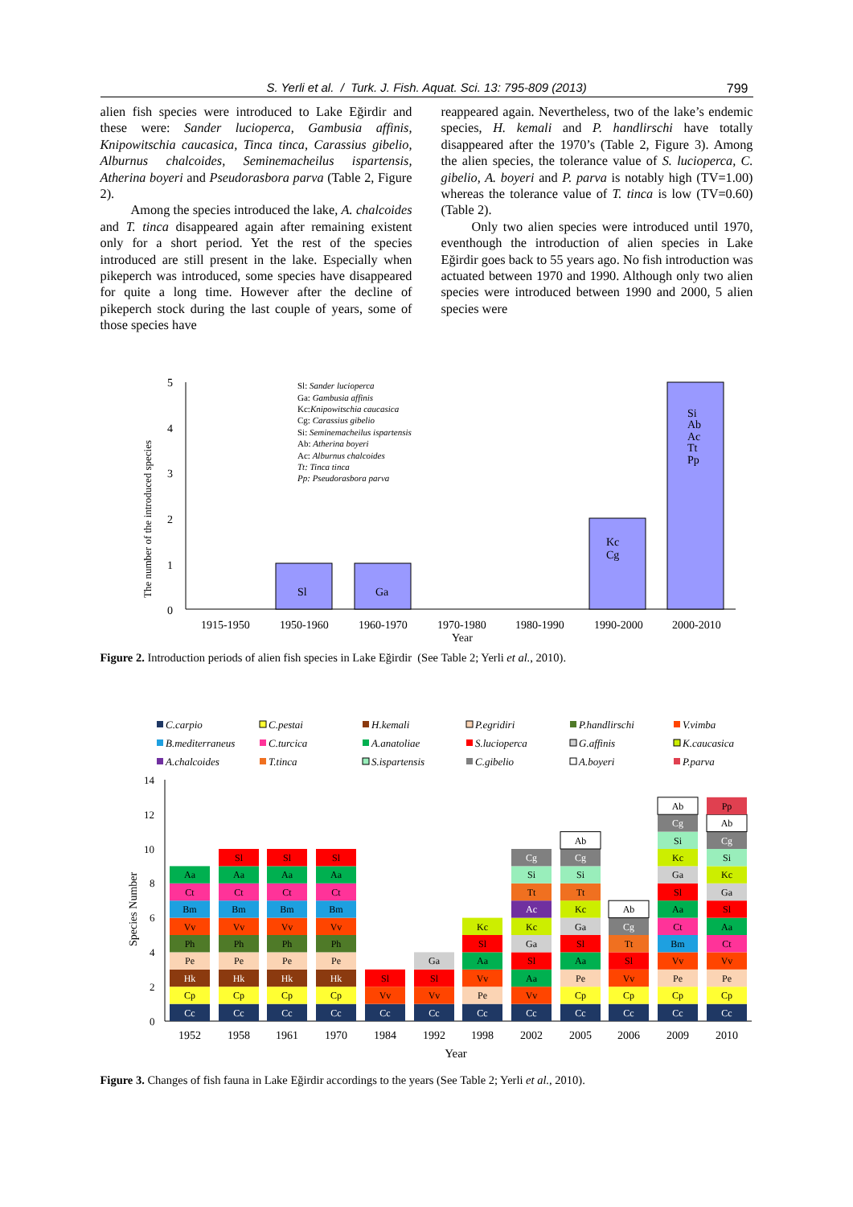S. Yerli et al. / Turk. J. Fish. Aquat. Sci. 13: 795-809 (2013) 799
alien fish species were introduced to Lake Eğirdir and these were: Sander lucioperca, Gambusia affinis, Knipowitschia caucasica, Tinca tinca, Carassius gibelio, Alburnus chalcoides, Seminemacheilus ispartensis, Atherina boyeri and Pseudorasbora parva (Table 2, Figure 2).
Among the species introduced the lake, A. chalcoides and T. tinca disappeared again after remaining existent only for a short period. Yet the rest of the species introduced are still present in the lake. Especially when pikeperch was introduced, some species have disappeared for quite a long time. However after the decline of pikeperch stock during the last couple of years, some of those species have
reappeared again. Nevertheless, two of the lake’s endemic species, H. kemali and P. handlirschi have totally disappeared after the 1970’s (Table 2, Figure 3). Among the alien species, the tolerance value of S. lucioperca, C. gibelio, A. boyeri and P. parva is notably high (TV=1.00) whereas the tolerance value of T. tinca is low (TV=0.60) (Table 2).
Only two alien species were introduced until 1970, eventhough the introduction of alien species in Lake Eğirdir goes back to 55 years ago. No fish introduction was actuated between 1970 and 1990. Although only two alien species were introduced between 1990 and 2000, 5 alien species were
5
4
3
2
1
0
The number of the introduced species
Sl: Sander lucioperca
Ga: Gambusia affinis
Kc:Knipowitschia caucasica
Cg: Carassius gibelio
Si: Seminemacheilus ispartensis
Ab: Atherina boyeri
Ac: Alburnus chalcoides
Tt: Tinca tinca
Pp: Pseudorasbora parva
Sl
Ga
Kc
Cg
Si
Ab
Ac
Tt
Pp
1915-1950
1950-1960
1960-1970
1970-1980
1980-1990
1990-2000
2000-2010
Year
Figure 2. Introduction periods of alien fish species in Lake Eğirdir (See Table 2; Yerli et al., 2010).
C.carpio
C.pestai
H.kemali
P.egridiri
P.handlirschi
V.vimba
B.mediterraneus
C.turcica
A.anatoliae
S.lucioperca
G.affinis
K.caucasica
A.chalcoides
T.tinca
S.ispartensis
C.gibelio
A.boyeri
P.parva
14
12
10
8
6
4
2
0
Species Number
Cc
Cp
Hk
Pe
Ph
Vv
Bm
Ct
Aa
Cc
Cp
Hk
Pe
Ph
Vv
Bm
Ct
Aa
Sl
Cc
Cp
Hk
Pe
Ph
Vv
Bm
Ct
Aa
Sl
Cc
Cp
Hk
Pe
Ph
Vv
Bm
Ct
Aa
Sl
Cc
Vv
Sl
Cc
Vv
Sl
Ga
Cc
Pe
Vv
Aa
Sl
Kc
Cc
Vv
Aa
Sl
Ga
Kc
Ac
Tt
Si
Cg
Cc
Cp
Pe
Aa
Sl
Ga
Kc
Tt
Si
Cg
Ab
Cc
Cp
Vv
Sl
Tt
Cg
Ab
Cc
Cp
Pe
Vv
Bm
Ct
Aa
Sl
Ga
Kc
Si
Cg
Ab
Cc
Cp
Pe
Vv
Ct
Aa
Sl
Ga
Kc
Si
Cg
Ab
Pp
1952
1958
1961
1970
1984
1992
1998
2002
2005
2006
2009
2010
Year
Figure 3. Changes of fish fauna in Lake Eğirdir accordings to the years (See Table 2; Yerli et al., 2010).